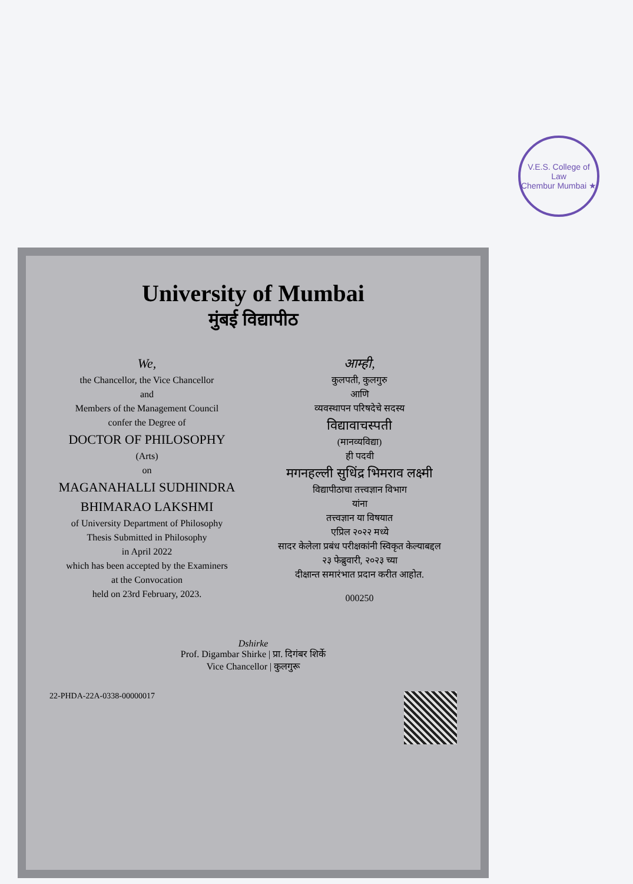V.E.S. College of Law
Chembur Mumbai ★
University of Mumbai
मुंबई विद्यापीठ
We,
the Chancellor, the Vice Chancellor
and
Members of the Management Council
confer the Degree of
DOCTOR OF PHILOSOPHY
(Arts)
on
MAGANAHALLI SUDHINDRA BHIMARAO LAKSHMI
of University Department of Philosophy
Thesis Submitted in Philosophy
in April 2022
which has been accepted by the Examiners
at the Convocation
held on 23rd February, 2023.
आम्ही,
कुलपती, कुलगुरु
आणि
व्यवस्थापन परिषदेचे सदस्य
विद्यावाचस्पती
(मानव्यविद्या)
ही पदवी
मगनहल्ली सुधिंद्र भिमराव लक्ष्मी
विद्यापीठाचा तत्त्वज्ञान विभाग
यांना
तत्त्वज्ञान या विषयात
एप्रिल २०२२ मध्ये
सादर केलेला प्रबंध परीक्षकांनी स्विकृत केल्याबद्दल
२३ फेब्रुवारी, २०२३ च्या
दीक्षान्त समारंभात प्रदान करीत आहोत.
000250
Dshirke
Prof. Digambar Shirke | प्रा. दिगंबर शिर्के
Vice Chancellor | कुलगुरू
22-PHDA-22A-0338-00000017